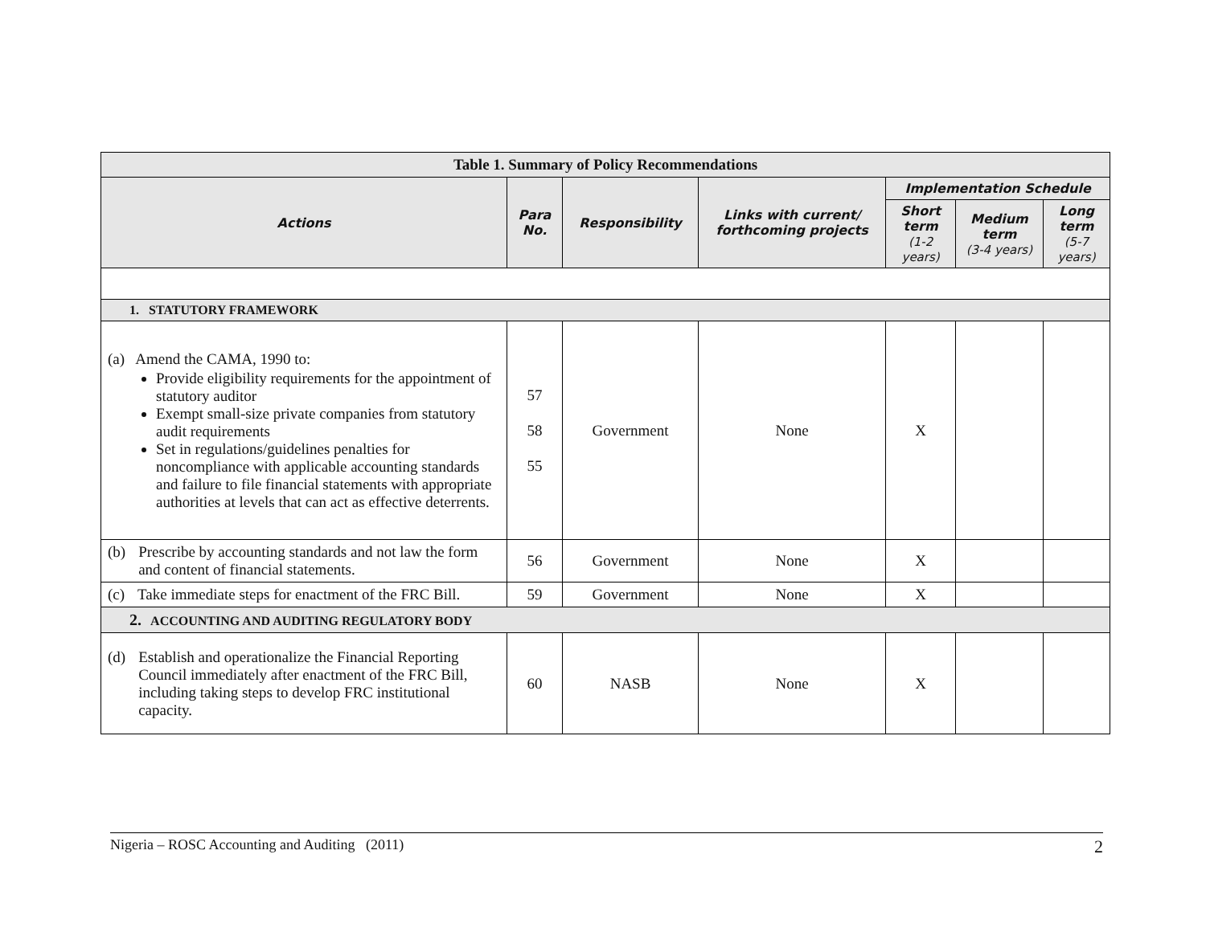| Table 1. Summary of Policy Recommendations | | | | | | |
| --- | --- | --- | --- | --- | --- | --- |
| Actions | Para No. | Responsibility | Links with current/ forthcoming projects | Implementation Schedule | | |
| | | | | Short term (1-2 years) | Medium term (3-4 years) | Long term (5-7 years) |
| 1. STATUTORY FRAMEWORK | | | | | | |
| (a) Amend the CAMA, 1990 to: Provide eligibility requirements for the appointment of statutory auditor Exempt small-size private companies from statutory audit requirements Set in regulations/guidelines penalties for noncompliance with applicable accounting standards and failure to file financial statements with appropriate authorities at levels that can act as effective deterrents. | 57 58 55 | Government | None | X | | |
| (b) Prescribe by accounting standards and not law the form and content of financial statements. | 56 | Government | None | X | | |
| (c) Take immediate steps for enactment of the FRC Bill. | 59 | Government | None | X | | |
| 2. ACCOUNTING AND AUDITING REGULATORY BODY | | | | | | |
| (d) Establish and operationalize the Financial Reporting Council immediately after enactment of the FRC Bill, including taking steps to develop FRC institutional capacity. | 60 | NASB | None | X | | |
Nigeria – ROSC Accounting and Auditing (2011) 2